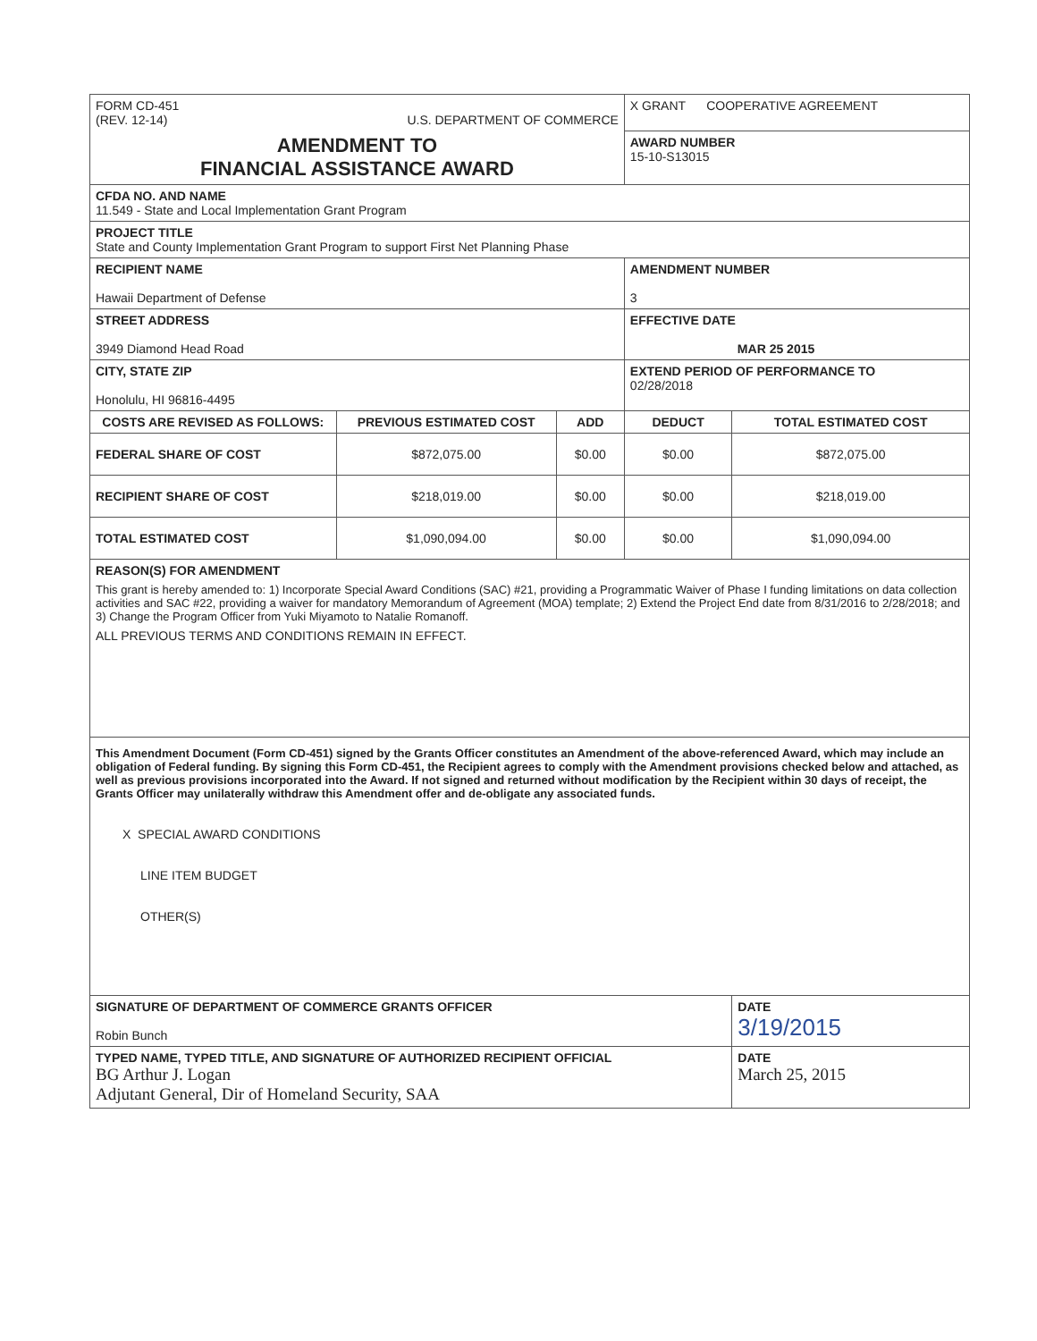| FORM CD-451 (REV. 12-14) U.S. DEPARTMENT OF COMMERCE | | | X GRANT COOPERATIVE AGREEMENT | |
| AMENDMENT TO FINANCIAL ASSISTANCE AWARD | | | AWARD NUMBER 15-10-S13015 | |
| CFDA NO. AND NAME 11.549 - State and Local Implementation Grant Program | | | | |
| PROJECT TITLE State and County Implementation Grant Program to support First Net Planning Phase | | | | |
| RECIPIENT NAME Hawaii Department of Defense | | | AMENDMENT NUMBER 3 | |
| STREET ADDRESS 3949 Diamond Head Road | | | EFFECTIVE DATE MAR 25 2015 | |
| CITY, STATE ZIP Honolulu, HI 96816-4495 | | | EXTEND PERIOD OF PERFORMANCE TO 02/28/2018 | |
| COSTS ARE REVISED AS FOLLOWS: | PREVIOUS ESTIMATED COST | ADD | DEDUCT | TOTAL ESTIMATED COST |
| FEDERAL SHARE OF COST | $872,075.00 | $0.00 | $0.00 | $872,075.00 |
| RECIPIENT SHARE OF COST | $218,019.00 | $0.00 | $0.00 | $218,019.00 |
| TOTAL ESTIMATED COST | $1,090,094.00 | $0.00 | $0.00 | $1,090,094.00 |
| REASON(S) FOR AMENDMENT This grant is hereby amended to: 1) Incorporate Special Award Conditions (SAC) #21, providing a Programmatic Waiver of Phase I funding limitations on data collection activities and SAC #22, providing a waiver for mandatory Memorandum of Agreement (MOA) template; 2) Extend the Project End date from 8/31/2016 to 2/28/2018; and 3) Change the Program Officer from Yuki Miyamoto to Natalie Romanoff. ALL PREVIOUS TERMS AND CONDITIONS REMAIN IN EFFECT. | | | | |
| This Amendment Document (Form CD-451) signed by the Grants Officer constitutes an Amendment of the above-referenced Award, which may include an obligation of Federal funding. By signing this Form CD-451, the Recipient agrees to comply with the Amendment provisions checked below and attached, as well as previous provisions incorporated into the Award. If not signed and returned without modification by the Recipient within 30 days of receipt, the Grants Officer may unilaterally withdraw this Amendment offer and de-obligate any associated funds. X SPECIAL AWARD CONDITIONS LINE ITEM BUDGET OTHER(S) | | | | |
| SIGNATURE OF DEPARTMENT OF COMMERCE GRANTS OFFICER Robin Bunch | | | | DATE 3/19/2015 |
| TYPED NAME, TYPED TITLE, AND SIGNATURE OF AUTHORIZED RECIPIENT OFFICIAL BG Arthur J. Logan Adjutant General, Dir of Homeland Security, SAA | | | | DATE March 25, 2015 |